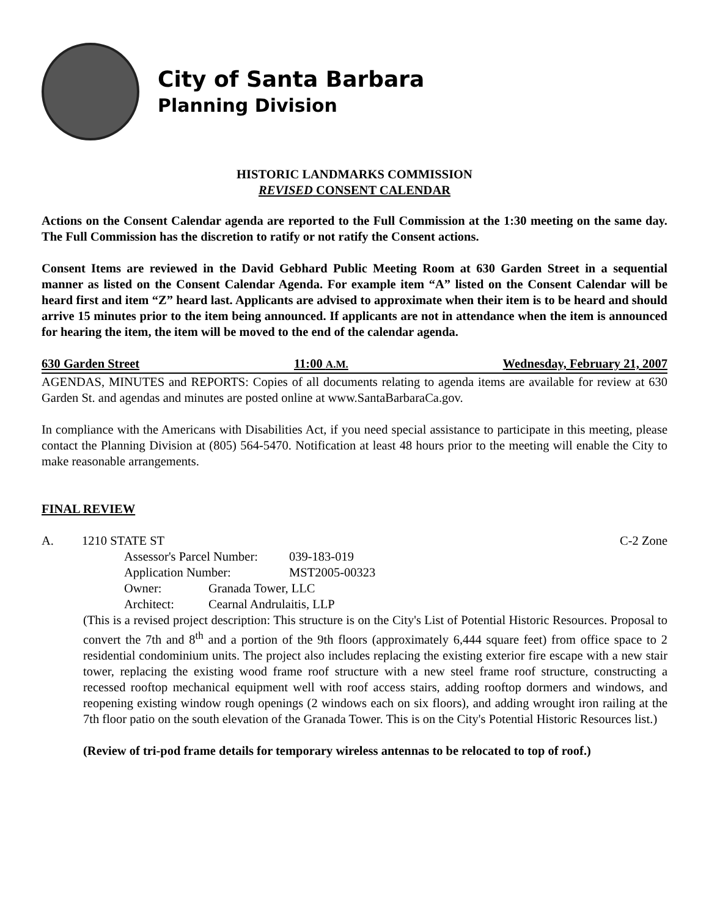City of Santa Barbara
Planning Division
HISTORIC LANDMARKS COMMISSION
REVISED CONSENT CALENDAR
Actions on the Consent Calendar agenda are reported to the Full Commission at the 1:30 meeting on the same day. The Full Commission has the discretion to ratify or not ratify the Consent actions.
Consent Items are reviewed in the David Gebhard Public Meeting Room at 630 Garden Street in a sequential manner as listed on the Consent Calendar Agenda. For example item “A” listed on the Consent Calendar will be heard first and item “Z” heard last. Applicants are advised to approximate when their item is to be heard and should arrive 15 minutes prior to the item being announced. If applicants are not in attendance when the item is announced for hearing the item, the item will be moved to the end of the calendar agenda.
630 Garden Street 11:00 A.M. Wednesday, February 21, 2007
AGENDAS, MINUTES and REPORTS: Copies of all documents relating to agenda items are available for review at 630 Garden St. and agendas and minutes are posted online at www.SantaBarbaraCa.gov.
In compliance with the Americans with Disabilities Act, if you need special assistance to participate in this meeting, please contact the Planning Division at (805) 564-5470. Notification at least 48 hours prior to the meeting will enable the City to make reasonable arrangements.
FINAL REVIEW
A. 1210 STATE ST C-2 Zone
| Assessor's Parcel Number: | 039-183-019 |
| Application Number: | MST2005-00323 |
| Owner: | Granada Tower, LLC |
| Architect: | Cearnal Andrulaitis, LLP |
(This is a revised project description: This structure is on the City's List of Potential Historic Resources. Proposal to convert the 7th and 8<sup>th</sup> and a portion of the 9th floors (approximately 6,444 square feet) from office space to 2 residential condominium units. The project also includes replacing the existing exterior fire escape with a new stair tower, replacing the existing wood frame roof structure with a new steel frame roof structure, constructing a recessed rooftop mechanical equipment well with roof access stairs, adding rooftop dormers and windows, and reopening existing window rough openings (2 windows each on six floors), and adding wrought iron railing at the 7th floor patio on the south elevation of the Granada Tower. This is on the City's Potential Historic Resources list.)
(Review of tri-pod frame details for temporary wireless antennas to be relocated to top of roof.)